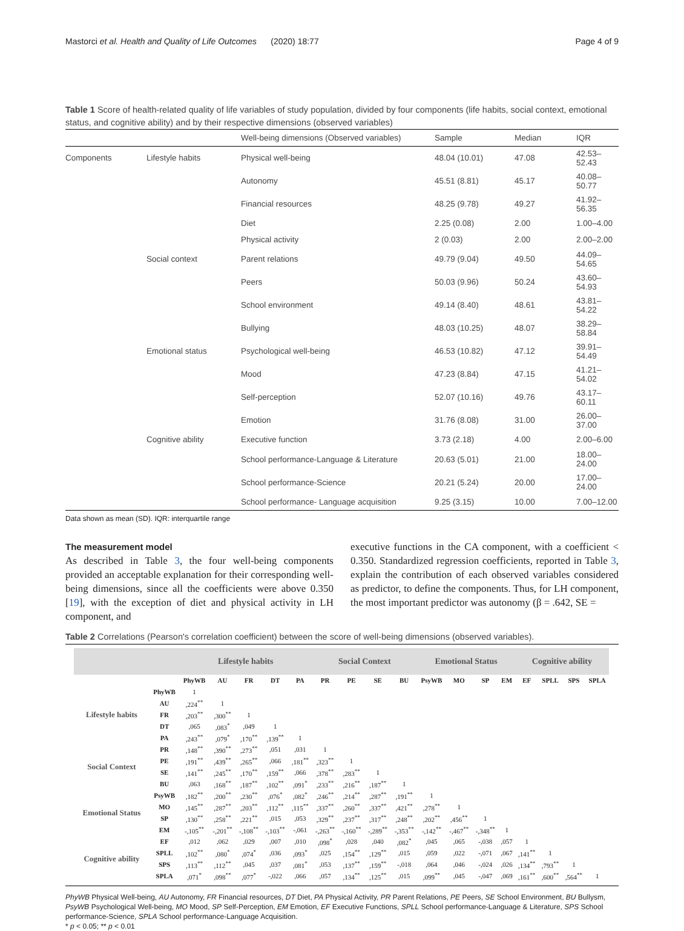Mastorci et al. Health and Quality of Life Outcomes (2020) 18:77 Page 4 of 9
Table 1 Score of health-related quality of life variables of study population, divided by four components (life habits, social context, emotional status, and cognitive ability) and by their respective dimensions (observed variables)
| | | Well-being dimensions (Observed variables) | Sample | Median | IQR |
| --- | --- | --- | --- | --- | --- |
| Components | Lifestyle habits | Physical well-being | 48.04 (10.01) | 47.08 | 42.53–52.43 |
| | | Autonomy | 45.51 (8.81) | 45.17 | 40.08–50.77 |
| | | Financial resources | 48.25 (9.78) | 49.27 | 41.92–56.35 |
| | | Diet | 2.25 (0.08) | 2.00 | 1.00–4.00 |
| | | Physical activity | 2 (0.03) | 2.00 | 2.00–2.00 |
| | Social context | Parent relations | 49.79 (9.04) | 49.50 | 44.09–54.65 |
| | | Peers | 50.03 (9.96) | 50.24 | 43.60–54.93 |
| | | School environment | 49.14 (8.40) | 48.61 | 43.81–54.22 |
| | | Bullying | 48.03 (10.25) | 48.07 | 38.29–58.84 |
| | Emotional status | Psychological well-being | 46.53 (10.82) | 47.12 | 39.91–54.49 |
| | | Mood | 47.23 (8.84) | 47.15 | 41.21–54.02 |
| | | Self-perception | 52.07 (10.16) | 49.76 | 43.17–60.11 |
| | | Emotion | 31.76 (8.08) | 31.00 | 26.00–37.00 |
| | Cognitive ability | Executive function | 3.73 (2.18) | 4.00 | 2.00–6.00 |
| | | School performance-Language & Literature | 20.63 (5.01) | 21.00 | 18.00–24.00 |
| | | School performance-Science | 20.21 (5.24) | 20.00 | 17.00–24.00 |
| | | School performance- Language acquisition | 9.25 (3.15) | 10.00 | 7.00–12.00 |
Data shown as mean (SD). IQR: interquartile range
The measurement model
As described in Table 3, the four well-being components provided an acceptable explanation for their corresponding well-being dimensions, since all the coefficients were above 0.350 [19], with the exception of diet and physical activity in LH component, and
executive functions in the CA component, with a coefficient < 0.350. Standardized regression coefficients, reported in Table 3, explain the contribution of each observed variables considered as predictor, to define the components. Thus, for LH component, the most important predictor was autonomy (β = .642, SE =
Table 2 Correlations (Pearson's correlation coefficient) between the score of well-being dimensions (observed variables).
| | | Lifestyle habits | | | | | Social Context | | | | Emotional Status | | | | Cognitive ability | | | |
| --- | --- | --- | --- | --- | --- | --- | --- | --- | --- | --- | --- | --- | --- | --- | --- | --- | --- | --- |
| | | PhyWB | AU | FR | DT | PA | PR | PE | SE | BU | PsyWB | MO | SP | EM | EF | SPLL | SPS | SPLA |
| Lifestyle habits | PhyWB | 1 | | | | | | | | | | | | | | | | |
| | AU | ,224<sup>**</sup> | 1 | | | | | | | | | | | | | | | |
| | FR | ,203<sup>**</sup> | ,300<sup>**</sup> | 1 | | | | | | | | | | | | | | |
| | DT | ,065 | ,083<sup>*</sup> | ,049 | 1 | | | | | | | | | | | | | |
| | PA | ,243<sup>**</sup> | ,079<sup>*</sup> | ,170<sup>**</sup> | ,139<sup>**</sup> | 1 | | | | | | | | | | | | |
| Social Context | PR | ,148<sup>**</sup> | ,390<sup>**</sup> | ,273<sup>**</sup> | ,051 | ,031 | 1 | | | | | | | | | | | |
| | PE | ,191<sup>**</sup> | ,439<sup>**</sup> | ,265<sup>**</sup> | ,066 | ,181<sup>**</sup> | ,323<sup>**</sup> | 1 | | | | | | | | | | |
| | SE | ,141<sup>**</sup> | ,245<sup>**</sup> | ,170<sup>**</sup> | ,159<sup>**</sup> | ,066 | ,378<sup>**</sup> | ,283<sup>**</sup> | 1 | | | | | | | | | |
| | BU | ,063 | ,168<sup>**</sup> | ,187<sup>**</sup> | ,102<sup>**</sup> | ,091<sup>*</sup> | ,233<sup>**</sup> | ,216<sup>**</sup> | ,187<sup>**</sup> | 1 | | | | | | | | |
| Emotional Status | PsyWB | ,182<sup>**</sup> | ,200<sup>**</sup> | ,230<sup>**</sup> | ,076<sup>*</sup> | ,082<sup>*</sup> | ,246<sup>**</sup> | ,214<sup>**</sup> | ,287<sup>**</sup> | ,191<sup>**</sup> | 1 | | | | | | | |
| | MO | ,145<sup>**</sup> | ,287<sup>**</sup> | ,203<sup>**</sup> | ,112<sup>**</sup> | ,115<sup>**</sup> | ,337<sup>**</sup> | ,260<sup>**</sup> | ,337<sup>**</sup> | ,421<sup>**</sup> | ,278<sup>**</sup> | 1 | | | | | | |
| | SP | ,130<sup>**</sup> | ,258<sup>**</sup> | ,221<sup>**</sup> | ,015 | ,053 | ,329<sup>**</sup> | ,237<sup>**</sup> | ,317<sup>**</sup> | ,248<sup>**</sup> | ,202<sup>**</sup> | ,456<sup>**</sup> | 1 | | | | | |
| | EM | -,105<sup>**</sup> | -,201<sup>**</sup> | -,108<sup>**</sup> | -,103<sup>**</sup> | -,061 | -,263<sup>**</sup> | -,160<sup>**</sup> | -,289<sup>**</sup> | -,353<sup>**</sup> | -,142<sup>**</sup> | -,467<sup>**</sup> | -,348<sup>**</sup> | 1 | | | | |
| Cognitive ability | EF | ,012 | ,062 | ,029 | ,007 | ,010 | ,098<sup>*</sup> | ,028 | ,040 | ,082<sup>*</sup> | ,045 | ,065 | -,038 | ,057 | 1 | | | |
| | SPLL | ,102<sup>**</sup> | ,080<sup>*</sup> | ,074<sup>*</sup> | ,036 | ,093<sup>*</sup> | ,025 | ,154<sup>**</sup> | ,129<sup>**</sup> | ,015 | ,059 | ,022 | -,071 | ,067 | ,141<sup>**</sup> | 1 | | |
| | SPS | ,113<sup>**</sup> | ,112<sup>**</sup> | ,045 | ,037 | ,081<sup>*</sup> | ,053 | ,137<sup>**</sup> | ,159<sup>**</sup> | -,018 | ,064 | ,046 | -,024 | ,026 | ,134<sup>**</sup> | ,793<sup>**</sup> | 1 | |
| | SPLA | ,071<sup>*</sup> | ,098<sup>**</sup> | ,077<sup>*</sup> | -,022 | ,066 | ,057 | ,134<sup>**</sup> | ,125<sup>**</sup> | ,015 | ,099<sup>**</sup> | ,045 | -,047 | ,069 | ,161<sup>**</sup> | ,600<sup>**</sup> | ,564<sup>**</sup> | 1 |
PhyWB Physical Well-being, AU Autonomy, FR Financial resources, DT Diet, PA Physical Activity, PR Parent Relations, PE Peers, SE School Environment, BU Bullysm, PsyWB Psychological Well-being, MO Mood, SP Self-Perception, EM Emotion, EF Executive Functions, SPLL School performance-Language & Literature, SPS School performance-Science, SPLA School performance-Language Acquisition.
* p < 0.05; ** p < 0.01